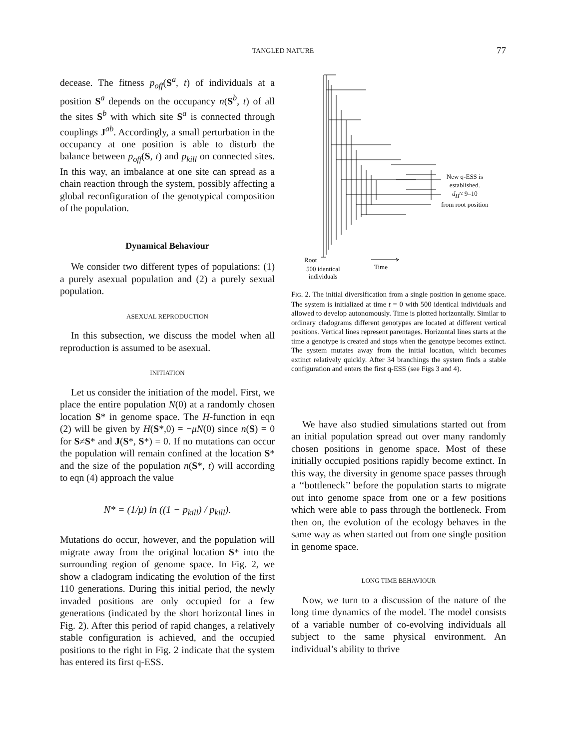TANGLED NATURE 77
decease. The fitness p<sub>off</sub>(S<sup>a</sup>, t) of individuals at a position S<sup>a</sup> depends on the occupancy n(S<sup>b</sup>, t) of all the sites S<sup>b</sup> with which site S<sup>a</sup> is connected through couplings J<sup>ab</sup>. Accordingly, a small perturbation in the occupancy at one position is able to disturb the balance between p<sub>off</sub>(S, t) and p<sub>kill</sub> on connected sites. In this way, an imbalance at one site can spread as a chain reaction through the system, possibly affecting a global reconfiguration of the genotypical composition of the population.
Dynamical Behaviour
We consider two different types of populations: (1) a purely asexual population and (2) a purely sexual population.
ASEXUAL REPRODUCTION
In this subsection, we discuss the model when all reproduction is assumed to be asexual.
INITIATION
Let us consider the initiation of the model. First, we place the entire population N(0) at a randomly chosen location S* in genome space. The H-function in eqn (2) will be given by H(S*,0) = −μN(0) since n(S) = 0 for S≠S* and J(S*, S*) = 0. If no mutations can occur the population will remain confined at the location S* and the size of the population n(S*, t) will according to eqn (4) approach the value
N* = (1/μ) ln ((1 − p<sub>kill</sub>) / p<sub>kill</sub>).
Mutations do occur, however, and the population will migrate away from the original location S* into the surrounding region of genome space. In Fig. 2, we show a cladogram indicating the evolution of the first 110 generations. During this initial period, the newly invaded positions are only occupied for a few generations (indicated by the short horizontal lines in Fig. 2). After this period of rapid changes, a relatively stable configuration is achieved, and the occupied positions to the right in Fig. 2 indicate that the system has entered its first q-ESS.
New q-ESS is
established.
d<sub>H</sub>≈ 9–10
from root position
Root
Time
500 identical
individuals
FIG. 2. The initial diversification from a single position in genome space. The system is initialized at time t = 0 with 500 identical individuals and allowed to develop autonomously. Time is plotted horizontally. Similar to ordinary cladograms different genotypes are located at different vertical positions. Vertical lines represent parentages. Horizontal lines starts at the time a genotype is created and stops when the genotype becomes extinct. The system mutates away from the initial location, which becomes extinct relatively quickly. After 34 branchings the system finds a stable configuration and enters the first q-ESS (see Figs 3 and 4).
We have also studied simulations started out from an initial population spread out over many randomly chosen positions in genome space. Most of these initially occupied positions rapidly become extinct. In this way, the diversity in genome space passes through a ‘‘bottleneck’’ before the population starts to migrate out into genome space from one or a few positions which were able to pass through the bottleneck. From then on, the evolution of the ecology behaves in the same way as when started out from one single position in genome space.
LONG TIME BEHAVIOUR
Now, we turn to a discussion of the nature of the long time dynamics of the model. The model consists of a variable number of co-evolving individuals all subject to the same physical environment. An individual’s ability to thrive